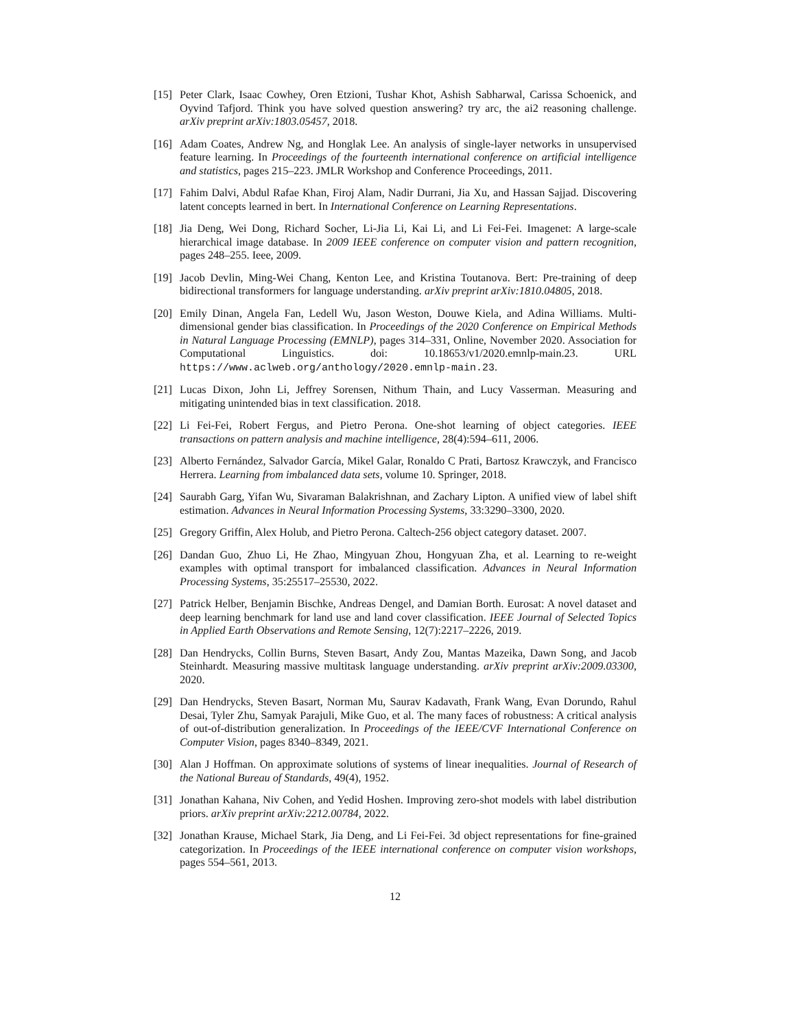[15]
Peter Clark, Isaac Cowhey, Oren Etzioni, Tushar Khot, Ashish Sabharwal, Carissa Schoenick, and Oyvind Tafjord. Think you have solved question answering? try arc, the ai2 reasoning challenge. arXiv preprint arXiv:1803.05457, 2018.
[16]
Adam Coates, Andrew Ng, and Honglak Lee. An analysis of single-layer networks in unsupervised feature learning. In Proceedings of the fourteenth international conference on artificial intelligence and statistics, pages 215–223. JMLR Workshop and Conference Proceedings, 2011.
[17]
Fahim Dalvi, Abdul Rafae Khan, Firoj Alam, Nadir Durrani, Jia Xu, and Hassan Sajjad. Discovering latent concepts learned in bert. In International Conference on Learning Representations.
[18]
Jia Deng, Wei Dong, Richard Socher, Li-Jia Li, Kai Li, and Li Fei-Fei. Imagenet: A large-scale hierarchical image database. In 2009 IEEE conference on computer vision and pattern recognition, pages 248–255. Ieee, 2009.
[19]
Jacob Devlin, Ming-Wei Chang, Kenton Lee, and Kristina Toutanova. Bert: Pre-training of deep bidirectional transformers for language understanding. arXiv preprint arXiv:1810.04805, 2018.
[20]
Emily Dinan, Angela Fan, Ledell Wu, Jason Weston, Douwe Kiela, and Adina Williams. Multi-dimensional gender bias classification. In Proceedings of the 2020 Conference on Empirical Methods in Natural Language Processing (EMNLP), pages 314–331, Online, November 2020. Association for Computational Linguistics. doi: 10.18653/v1/2020.emnlp-main.23. URL https://www.aclweb.org/anthology/2020.emnlp-main.23.
[21]
Lucas Dixon, John Li, Jeffrey Sorensen, Nithum Thain, and Lucy Vasserman. Measuring and mitigating unintended bias in text classification. 2018.
[22]
Li Fei-Fei, Robert Fergus, and Pietro Perona. One-shot learning of object categories. IEEE transactions on pattern analysis and machine intelligence, 28(4):594–611, 2006.
[23]
Alberto Fernández, Salvador García, Mikel Galar, Ronaldo C Prati, Bartosz Krawczyk, and Francisco Herrera. Learning from imbalanced data sets, volume 10. Springer, 2018.
[24]
Saurabh Garg, Yifan Wu, Sivaraman Balakrishnan, and Zachary Lipton. A unified view of label shift estimation. Advances in Neural Information Processing Systems, 33:3290–3300, 2020.
[25]
Gregory Griffin, Alex Holub, and Pietro Perona. Caltech-256 object category dataset. 2007.
[26]
Dandan Guo, Zhuo Li, He Zhao, Mingyuan Zhou, Hongyuan Zha, et al. Learning to re-weight examples with optimal transport for imbalanced classification. Advances in Neural Information Processing Systems, 35:25517–25530, 2022.
[27]
Patrick Helber, Benjamin Bischke, Andreas Dengel, and Damian Borth. Eurosat: A novel dataset and deep learning benchmark for land use and land cover classification. IEEE Journal of Selected Topics in Applied Earth Observations and Remote Sensing, 12(7):2217–2226, 2019.
[28]
Dan Hendrycks, Collin Burns, Steven Basart, Andy Zou, Mantas Mazeika, Dawn Song, and Jacob Steinhardt. Measuring massive multitask language understanding. arXiv preprint arXiv:2009.03300, 2020.
[29]
Dan Hendrycks, Steven Basart, Norman Mu, Saurav Kadavath, Frank Wang, Evan Dorundo, Rahul Desai, Tyler Zhu, Samyak Parajuli, Mike Guo, et al. The many faces of robustness: A critical analysis of out-of-distribution generalization. In Proceedings of the IEEE/CVF International Conference on Computer Vision, pages 8340–8349, 2021.
[30]
Alan J Hoffman. On approximate solutions of systems of linear inequalities. Journal of Research of the National Bureau of Standards, 49(4), 1952.
[31]
Jonathan Kahana, Niv Cohen, and Yedid Hoshen. Improving zero-shot models with label distribution priors. arXiv preprint arXiv:2212.00784, 2022.
[32]
Jonathan Krause, Michael Stark, Jia Deng, and Li Fei-Fei. 3d object representations for fine-grained categorization. In Proceedings of the IEEE international conference on computer vision workshops, pages 554–561, 2013.
12